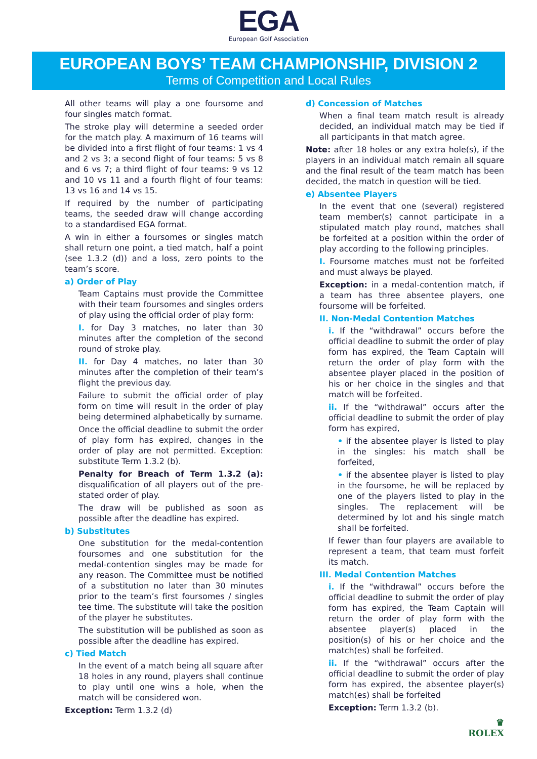EGA
European Golf Association
EUROPEAN BOYS’ TEAM CHAMPIONSHIP, DIVISION 2
Terms of Competition and Local Rules
All other teams will play a one foursome and four singles match format.
The stroke play will determine a seeded order for the match play. A maximum of 16 teams will be divided into a first flight of four teams: 1 vs 4 and 2 vs 3; a second flight of four teams: 5 vs 8 and 6 vs 7; a third flight of four teams: 9 vs 12 and 10 vs 11 and a fourth flight of four teams: 13 vs 16 and 14 vs 15.
If required by the number of participating teams, the seeded draw will change according to a standardised EGA format.
A win in either a foursomes or singles match shall return one point, a tied match, half a point (see 1.3.2 (d)) and a loss, zero points to the team’s score.
a) Order of Play
Team Captains must provide the Committee with their team foursomes and singles orders of play using the official order of play form:
I. for Day 3 matches, no later than 30 minutes after the completion of the second round of stroke play.
II. for Day 4 matches, no later than 30 minutes after the completion of their team’s flight the previous day.
Failure to submit the official order of play form on time will result in the order of play being determined alphabetically by surname.
Once the official deadline to submit the order of play form has expired, changes in the order of play are not permitted. Exception: substitute Term 1.3.2 (b).
Penalty for Breach of Term 1.3.2 (a): disqualification of all players out of the pre-stated order of play.
The draw will be published as soon as possible after the deadline has expired.
b) Substitutes
One substitution for the medal-contention foursomes and one substitution for the medal-contention singles may be made for any reason. The Committee must be notified of a substitution no later than 30 minutes prior to the team’s first foursomes / singles tee time. The substitute will take the position of the player he substitutes.
The substitution will be published as soon as possible after the deadline has expired.
c) Tied Match
In the event of a match being all square after 18 holes in any round, players shall continue to play until one wins a hole, when the match will be considered won.
Exception: Term 1.3.2 (d)
d) Concession of Matches
When a final team match result is already decided, an individual match may be tied if all participants in that match agree.
Note: after 18 holes or any extra hole(s), if the players in an individual match remain all square and the final result of the team match has been decided, the match in question will be tied.
e) Absentee Players
In the event that one (several) registered team member(s) cannot participate in a stipulated match play round, matches shall be forfeited at a position within the order of play according to the following principles.
I. Foursome matches must not be forfeited and must always be played.
Exception: in a medal-contention match, if a team has three absentee players, one foursome will be forfeited.
II. Non-Medal Contention Matches
i. If the “withdrawal” occurs before the official deadline to submit the order of play form has expired, the Team Captain will return the order of play form with the absentee player placed in the position of his or her choice in the singles and that match will be forfeited.
ii. If the “withdrawal” occurs after the official deadline to submit the order of play form has expired,
• if the absentee player is listed to play in the singles: his match shall be forfeited,
• if the absentee player is listed to play in the foursome, he will be replaced by one of the players listed to play in the singles. The replacement will be determined by lot and his single match shall be forfeited.
If fewer than four players are available to represent a team, that team must forfeit its match.
III. Medal Contention Matches
i. If the “withdrawal” occurs before the official deadline to submit the order of play form has expired, the Team Captain will return the order of play form with the absentee player(s) placed in the position(s) of his or her choice and the match(es) shall be forfeited.
ii. If the “withdrawal” occurs after the official deadline to submit the order of play form has expired, the absentee player(s) match(es) shall be forfeited
Exception: Term 1.3.2 (b).
♛
ROLEX